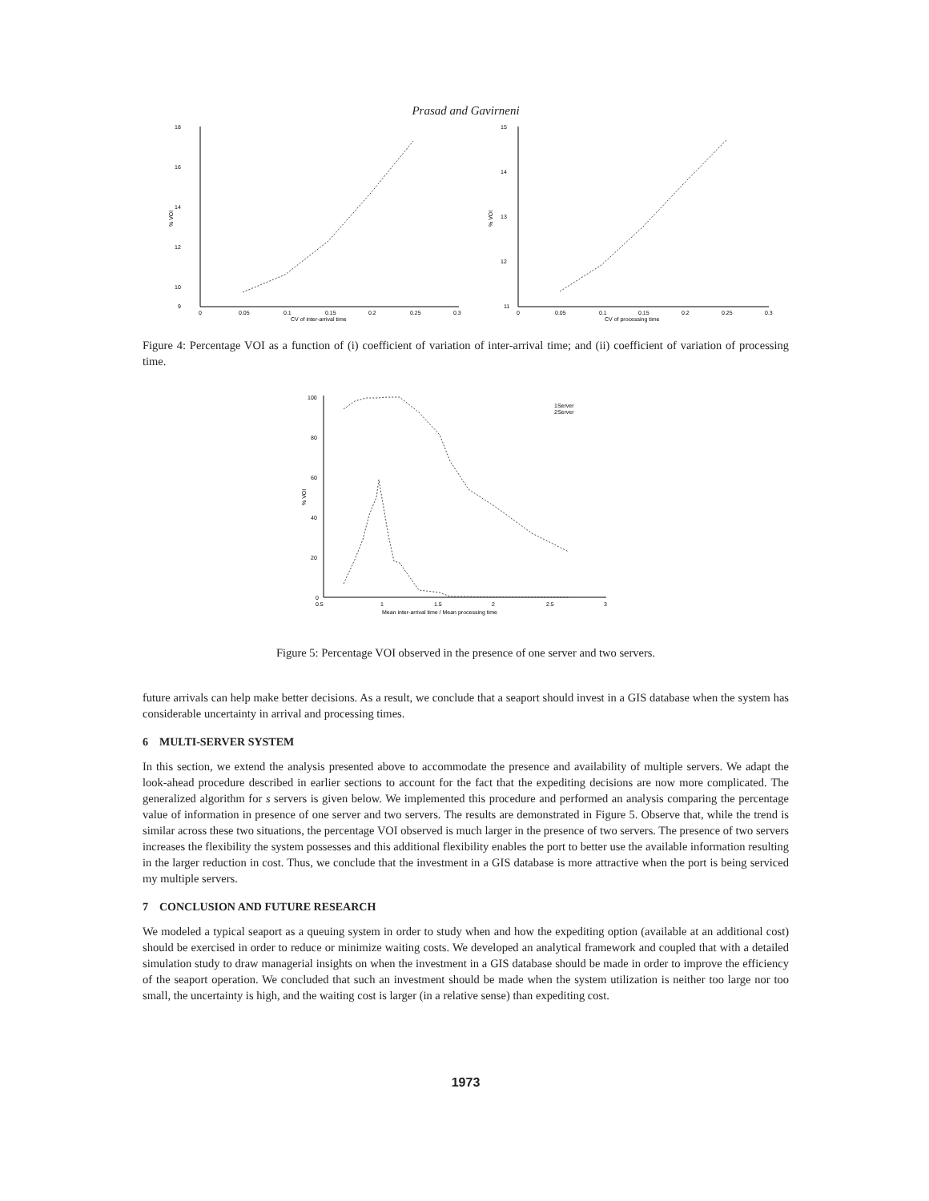Prasad and Gavirneni
18
16
14
12
10
9
% VOI
0
0.05
0.1
0.15
0.2
0.25
0.3
CV of inter-arrival time
15
14
13
12
11
% VOI
0
0.05
0.1
0.15
0.2
0.25
0.3
CV of processing time
Figure 4: Percentage VOI as a function of (i) coefficient of variation of inter-arrival time; and (ii) coefficient of variation of processing time.
100
80
60
40
20
0
% VOI
1Server
2Server
0.5
1
1.5
2
2.5
3
Mean inter-arrival time / Mean processing time
Figure 5: Percentage VOI observed in the presence of one server and two servers.
future arrivals can help make better decisions. As a result, we conclude that a seaport should invest in a GIS database when the system has considerable uncertainty in arrival and processing times.
6 MULTI-SERVER SYSTEM
In this section, we extend the analysis presented above to accommodate the presence and availability of multiple servers. We adapt the look-ahead procedure described in earlier sections to account for the fact that the expediting decisions are now more complicated. The generalized algorithm for s servers is given below. We implemented this procedure and performed an analysis comparing the percentage value of information in presence of one server and two servers. The results are demonstrated in Figure 5. Observe that, while the trend is similar across these two situations, the percentage VOI observed is much larger in the presence of two servers. The presence of two servers increases the flexibility the system possesses and this additional flexibility enables the port to better use the available information resulting in the larger reduction in cost. Thus, we conclude that the investment in a GIS database is more attractive when the port is being serviced my multiple servers.
7 CONCLUSION AND FUTURE RESEARCH
We modeled a typical seaport as a queuing system in order to study when and how the expediting option (available at an additional cost) should be exercised in order to reduce or minimize waiting costs. We developed an analytical framework and coupled that with a detailed simulation study to draw managerial insights on when the investment in a GIS database should be made in order to improve the efficiency of the seaport operation. We concluded that such an investment should be made when the system utilization is neither too large nor too small, the uncertainty is high, and the waiting cost is larger (in a relative sense) than expediting cost.
1973